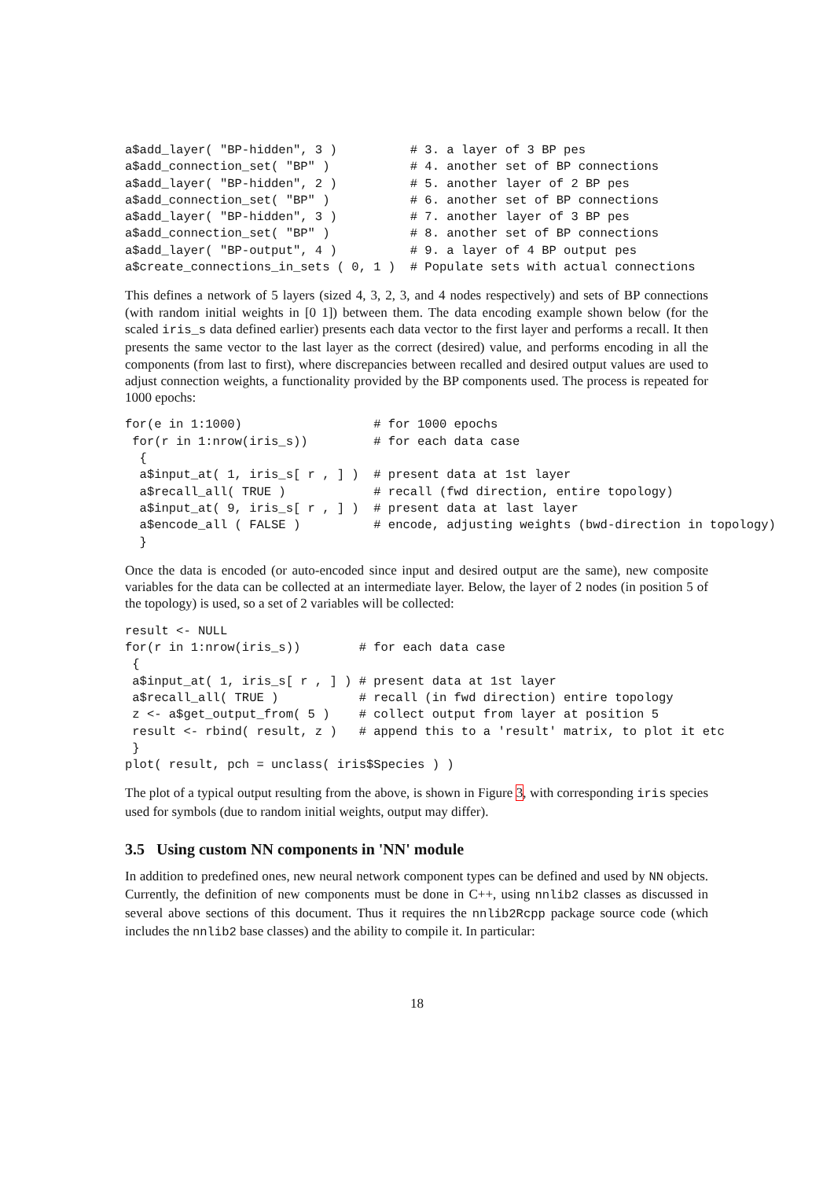a$add_layer( "BP-hidden", 3 )          # 3. a layer of 3 BP pes
a$add_connection_set( "BP" )           # 4. another set of BP connections
a$add_layer( "BP-hidden", 2 )          # 5. another layer of 2 BP pes
a$add_connection_set( "BP" )           # 6. another set of BP connections
a$add_layer( "BP-hidden", 3 )          # 7. another layer of 3 BP pes
a$add_connection_set( "BP" )           # 8. another set of BP connections
a$add_layer( "BP-output", 4 )          # 9. a layer of 4 BP output pes
a$create_connections_in_sets ( 0, 1 )  # Populate sets with actual connections
This defines a network of 5 layers (sized 4, 3, 2, 3, and 4 nodes respectively) and sets of BP connections (with random initial weights in [0 1]) between them. The data encoding example shown below (for the scaled iris_s data defined earlier) presents each data vector to the first layer and performs a recall. It then presents the same vector to the last layer as the correct (desired) value, and performs encoding in all the components (from last to first), where discrepancies between recalled and desired output values are used to adjust connection weights, a functionality provided by the BP components used. The process is repeated for 1000 epochs:
for(e in 1:1000)                  # for 1000 epochs
 for(r in 1:nrow(iris_s))         # for each data case
  {
  a$input_at( 1, iris_s[ r , ] )  # present data at 1st layer
  a$recall_all( TRUE )            # recall (fwd direction, entire topology)
  a$input_at( 9, iris_s[ r , ] )  # present data at last layer
  a$encode_all ( FALSE )          # encode, adjusting weights (bwd-direction in topology)
  }
Once the data is encoded (or auto-encoded since input and desired output are the same), new composite variables for the data can be collected at an intermediate layer. Below, the layer of 2 nodes (in position 5 of the topology) is used, so a set of 2 variables will be collected:
result <- NULL
for(r in 1:nrow(iris_s))        # for each data case
 {
 a$input_at( 1, iris_s[ r , ] ) # present data at 1st layer
 a$recall_all( TRUE )           # recall (in fwd direction) entire topology
 z <- a$get_output_from( 5 )    # collect output from layer at position 5
 result <- rbind( result, z )   # append this to a 'result' matrix, to plot it etc
 }
plot( result, pch = unclass( iris$Species ) )
The plot of a typical output resulting from the above, is shown in Figure 3, with corresponding iris species used for symbols (due to random initial weights, output may differ).
3.5 Using custom NN components in 'NN' module
In addition to predefined ones, new neural network component types can be defined and used by NN objects. Currently, the definition of new components must be done in C++, using nnlib2 classes as discussed in several above sections of this document. Thus it requires the nnlib2Rcpp package source code (which includes the nnlib2 base classes) and the ability to compile it. In particular:
18